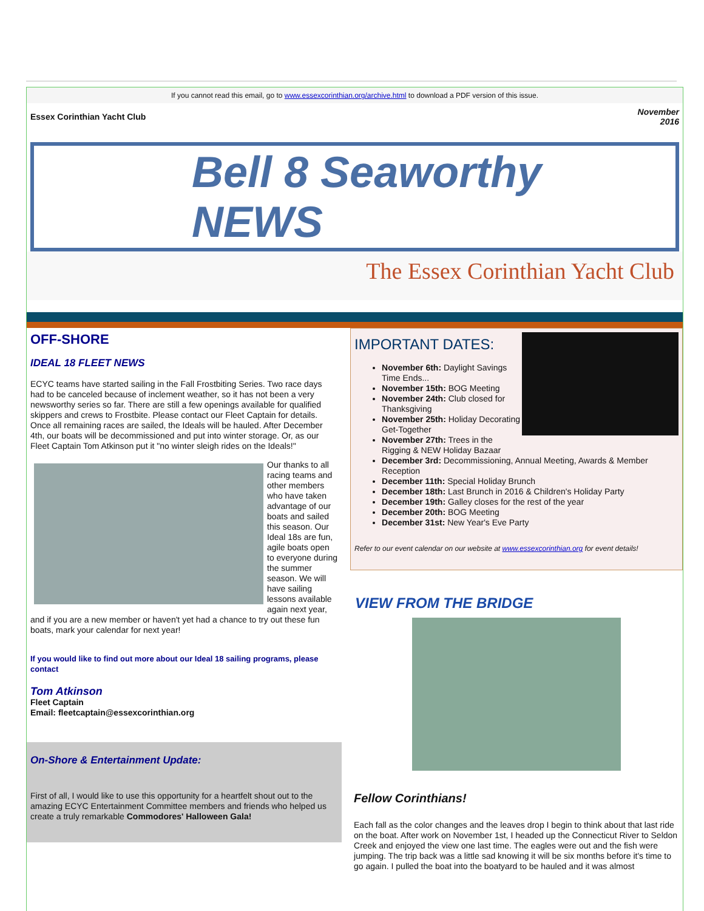If you cannot read this email, go to www.essexcorinthian.org/archive.html to download a PDF version of this issue.
Essex Corinthian Yacht Club November
2016
Bell 8 Seaworthy NEWS
The Essex Corinthian Yacht Club
OFF-SHORE
IDEAL 18 FLEET NEWS
ECYC teams have started sailing in the Fall Frostbiting Series. Two race days had to be canceled because of inclement weather, so it has not been a very newsworthy series so far. There are still a few openings available for qualified skippers and crews to Frostbite. Please contact our Fleet Captain for details. Once all remaining races are sailed, the Ideals will be hauled. After December 4th, our boats will be decommissioned and put into winter storage. Or, as our Fleet Captain Tom Atkinson put it "no winter sleigh rides on the Ideals!"
Our thanks to all racing teams and other members who have taken advantage of our boats and sailed this season. Our Ideal 18s are fun, agile boats open to everyone during the summer season. We will have sailing lessons available again next year, and if you are a new member or haven't yet had a chance to try out these fun boats, mark your calendar for next year!
If you would like to find out more about our Ideal 18 sailing programs, please contact
Tom Atkinson
Fleet Captain
Email: fleetcaptain@essexcorinthian.org
On-Shore & Entertainment Update:
First of all, I would like to use this opportunity for a heartfelt shout out to the amazing ECYC Entertainment Committee members and friends who helped us create a truly remarkable Commodores' Halloween Gala!
IMPORTANT DATES:
November 6th: Daylight Savings Time Ends...
November 15th: BOG Meeting
November 24th: Club closed for Thanksgiving
November 25th: Holiday Decorating Get-Together
November 27th: Trees in the Rigging & NEW Holiday Bazaar
December 3rd: Decommissioning, Annual Meeting, Awards & Member Reception
December 11th: Special Holiday Brunch
December 18th: Last Brunch in 2016 & Children's Holiday Party
December 19th: Galley closes for the rest of the year
December 20th: BOG Meeting
December 31st: New Year's Eve Party
Refer to our event calendar on our website at www.essexcorinthian.org for event details!
VIEW FROM THE BRIDGE
Fellow Corinthians!
Each fall as the color changes and the leaves drop I begin to think about that last ride on the boat. After work on November 1st, I headed up the Connecticut River to Seldon Creek and enjoyed the view one last time. The eagles were out and the fish were jumping. The trip back was a little sad knowing it will be six months before it's time to go again. I pulled the boat into the boatyard to be hauled and it was almost